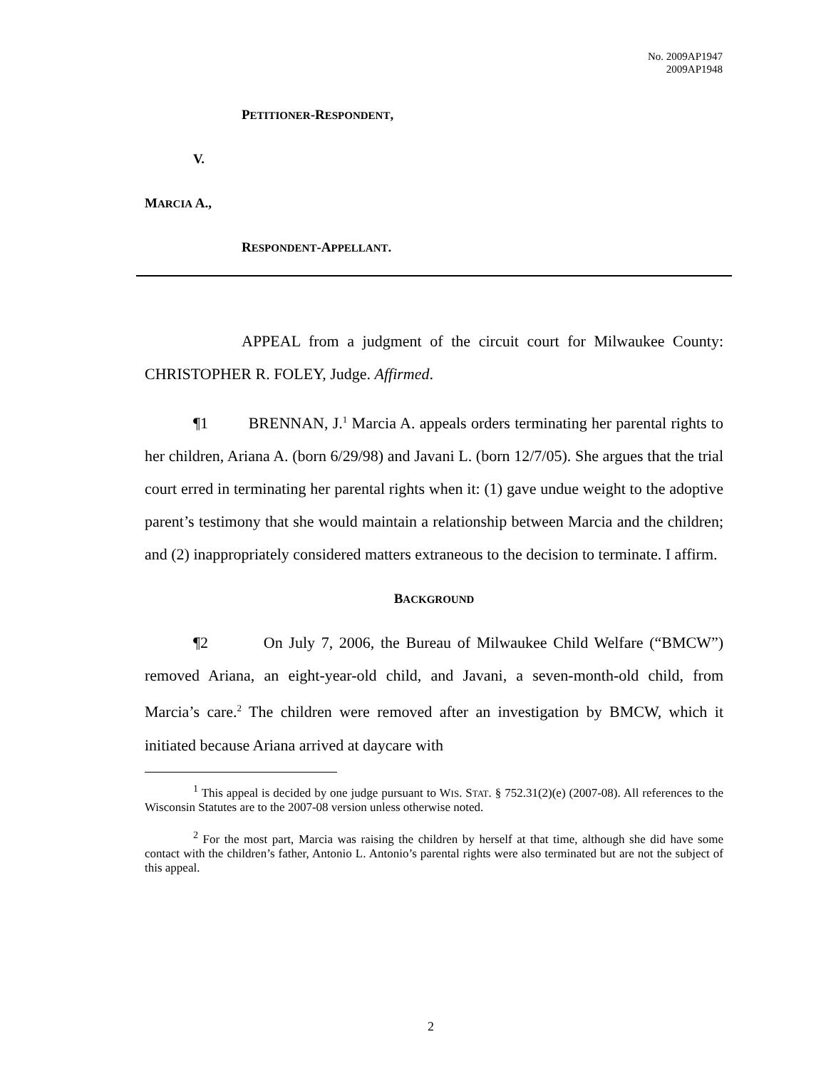No. 2009AP1947
2009AP1948
PETITIONER-RESPONDENT,
V.
MARCIA A.,
RESPONDENT-APPELLANT.
APPEAL from a judgment of the circuit court for Milwaukee County: CHRISTOPHER R. FOLEY, Judge. Affirmed.
¶1 BRENNAN, J.<sup>1</sup> Marcia A. appeals orders terminating her parental rights to her children, Ariana A. (born 6/29/98) and Javani L. (born 12/7/05). She argues that the trial court erred in terminating her parental rights when it: (1) gave undue weight to the adoptive parent’s testimony that she would maintain a relationship between Marcia and the children; and (2) inappropriately considered matters extraneous to the decision to terminate. I affirm.
BACKGROUND
¶2 On July 7, 2006, the Bureau of Milwaukee Child Welfare (“BMCW”) removed Ariana, an eight-year-old child, and Javani, a seven-month-old child, from Marcia’s care.<sup>2</sup> The children were removed after an investigation by BMCW, which it initiated because Ariana arrived at daycare with
<sup>1</sup> This appeal is decided by one judge pursuant to WIS. STAT. § 752.31(2)(e) (2007-08). All references to the Wisconsin Statutes are to the 2007-08 version unless otherwise noted.
<sup>2</sup> For the most part, Marcia was raising the children by herself at that time, although she did have some contact with the children’s father, Antonio L. Antonio’s parental rights were also terminated but are not the subject of this appeal.
2